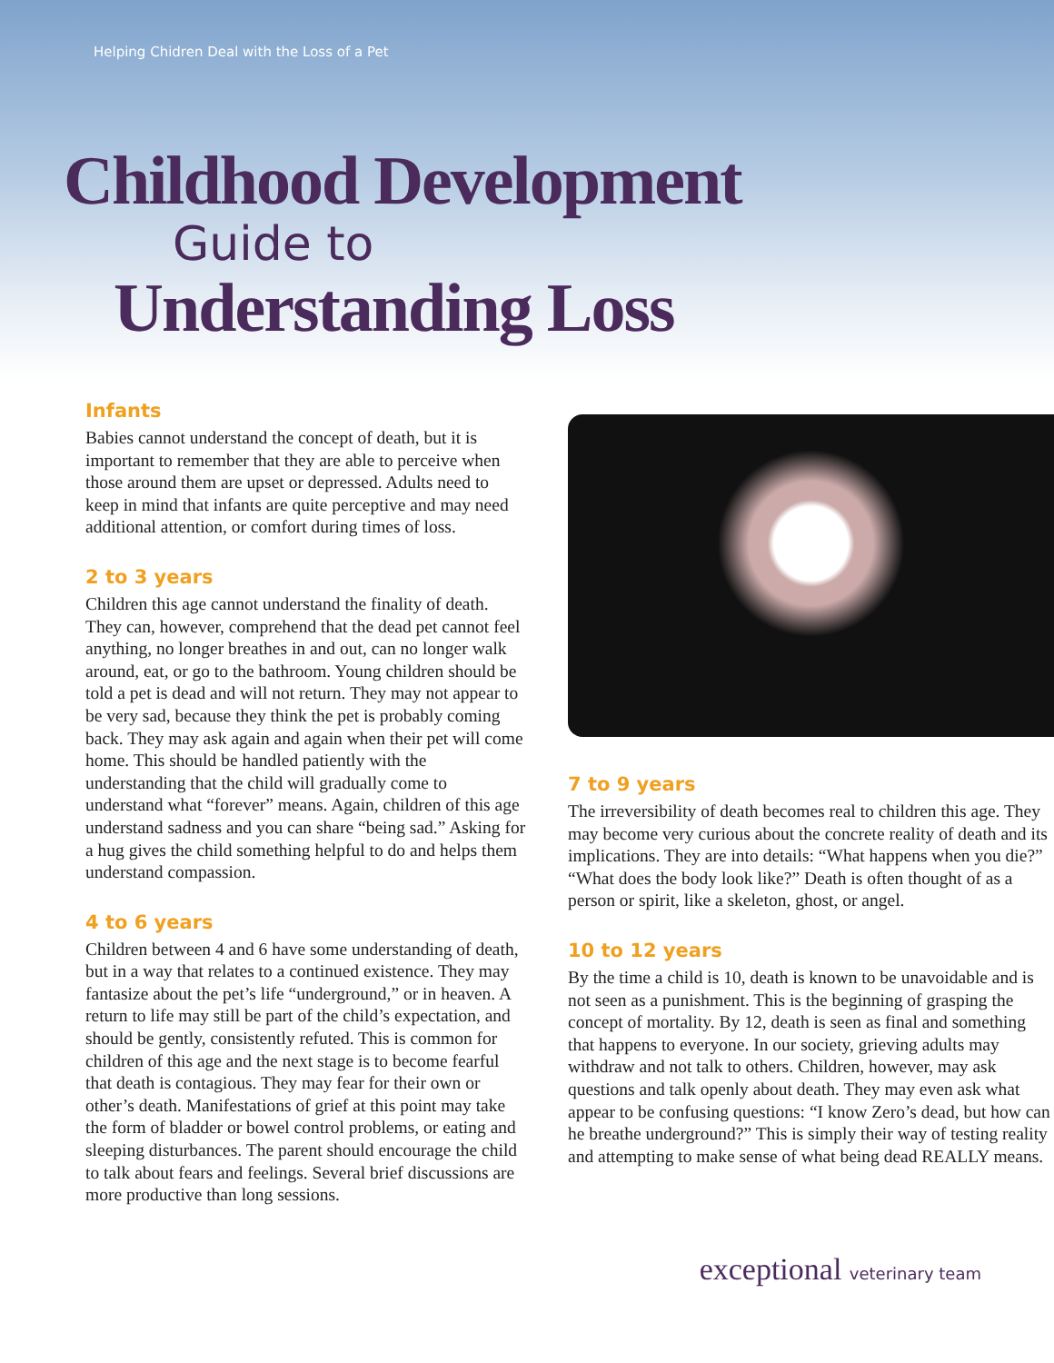Helping Chidren Deal with the Loss of a Pet
Childhood Development
Guide to
Understanding Loss
Infants
Babies cannot understand the concept of death, but it is important to remember that they are able to perceive when those around them are upset or depressed. Adults need to keep in mind that infants are quite perceptive and may need additional attention, or comfort during times of loss.
2 to 3 years
Children this age cannot understand the finality of death. They can, however, comprehend that the dead pet cannot feel anything, no longer breathes in and out, can no longer walk around, eat, or go to the bathroom. Young children should be told a pet is dead and will not return. They may not appear to be very sad, because they think the pet is probably coming back. They may ask again and again when their pet will come home. This should be handled patiently with the understanding that the child will gradually come to understand what “forever” means. Again, children of this age understand sadness and you can share “being sad.” Asking for a hug gives the child something helpful to do and helps them understand compassion.
4 to 6 years
Children between 4 and 6 have some understanding of death, but in a way that relates to a continued existence. They may fantasize about the pet’s life “underground,” or in heaven. A return to life may still be part of the child’s expectation, and should be gently, consistently refuted. This is common for children of this age and the next stage is to become fearful that death is contagious. They may fear for their own or other’s death. Manifestations of grief at this point may take the form of bladder or bowel control problems, or eating and sleeping disturbances. The parent should encourage the child to talk about fears and feelings. Several brief discussions are more productive than long sessions.
7 to 9 years
The irreversibility of death becomes real to children this age. They may become very curious about the concrete reality of death and its implications. They are into details: “What happens when you die?” “What does the body look like?” Death is often thought of as a person or spirit, like a skeleton, ghost, or angel.
10 to 12 years
By the time a child is 10, death is known to be unavoidable and is not seen as a punishment. This is the beginning of grasping the concept of mortality. By 12, death is seen as final and something that happens to everyone. In our society, grieving adults may withdraw and not talk to others. Children, however, may ask questions and talk openly about death. They may even ask what appear to be confusing questions: “I know Zero’s dead, but how can he breathe underground?” This is simply their way of testing reality and attempting to make sense of what being dead REALLY means.
exceptional veterinary team